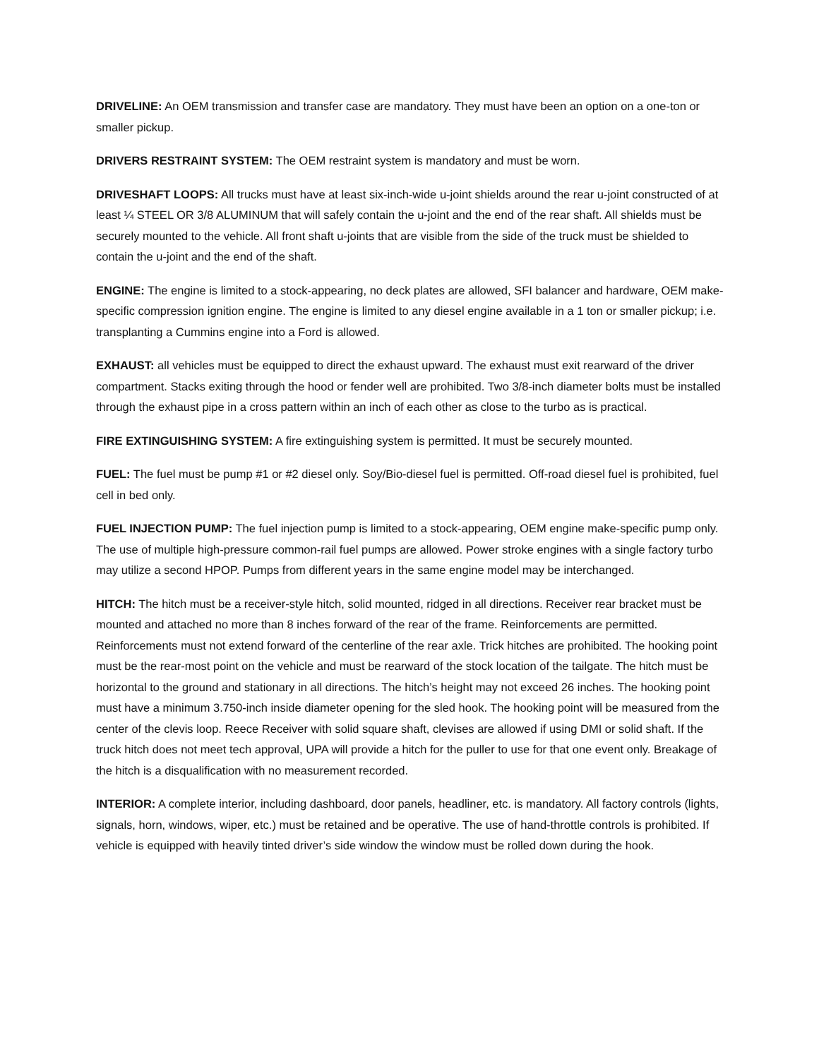DRIVELINE: An OEM transmission and transfer case are mandatory. They must have been an option on a one-ton or smaller pickup.
DRIVERS RESTRAINT SYSTEM: The OEM restraint system is mandatory and must be worn.
DRIVESHAFT LOOPS: All trucks must have at least six-inch-wide u-joint shields around the rear u-joint constructed of at least ¼ STEEL OR 3/8 ALUMINUM that will safely contain the u-joint and the end of the rear shaft. All shields must be securely mounted to the vehicle. All front shaft u-joints that are visible from the side of the truck must be shielded to contain the u-joint and the end of the shaft.
ENGINE: The engine is limited to a stock-appearing, no deck plates are allowed, SFI balancer and hardware, OEM make-specific compression ignition engine. The engine is limited to any diesel engine available in a 1 ton or smaller pickup; i.e. transplanting a Cummins engine into a Ford is allowed.
EXHAUST: all vehicles must be equipped to direct the exhaust upward. The exhaust must exit rearward of the driver compartment. Stacks exiting through the hood or fender well are prohibited. Two 3/8-inch diameter bolts must be installed through the exhaust pipe in a cross pattern within an inch of each other as close to the turbo as is practical.
FIRE EXTINGUISHING SYSTEM: A fire extinguishing system is permitted. It must be securely mounted.
FUEL: The fuel must be pump #1 or #2 diesel only. Soy/Bio-diesel fuel is permitted. Off-road diesel fuel is prohibited, fuel cell in bed only.
FUEL INJECTION PUMP: The fuel injection pump is limited to a stock-appearing, OEM engine make-specific pump only. The use of multiple high-pressure common-rail fuel pumps are allowed. Power stroke engines with a single factory turbo may utilize a second HPOP. Pumps from different years in the same engine model may be interchanged.
HITCH: The hitch must be a receiver-style hitch, solid mounted, ridged in all directions. Receiver rear bracket must be mounted and attached no more than 8 inches forward of the rear of the frame. Reinforcements are permitted. Reinforcements must not extend forward of the centerline of the rear axle. Trick hitches are prohibited. The hooking point must be the rear-most point on the vehicle and must be rearward of the stock location of the tailgate. The hitch must be horizontal to the ground and stationary in all directions. The hitch’s height may not exceed 26 inches. The hooking point must have a minimum 3.750-inch inside diameter opening for the sled hook. The hooking point will be measured from the center of the clevis loop. Reece Receiver with solid square shaft, clevises are allowed if using DMI or solid shaft. If the truck hitch does not meet tech approval, UPA will provide a hitch for the puller to use for that one event only. Breakage of the hitch is a disqualification with no measurement recorded.
INTERIOR: A complete interior, including dashboard, door panels, headliner, etc. is mandatory. All factory controls (lights, signals, horn, windows, wiper, etc.) must be retained and be operative. The use of hand-throttle controls is prohibited. If vehicle is equipped with heavily tinted driver’s side window the window must be rolled down during the hook.